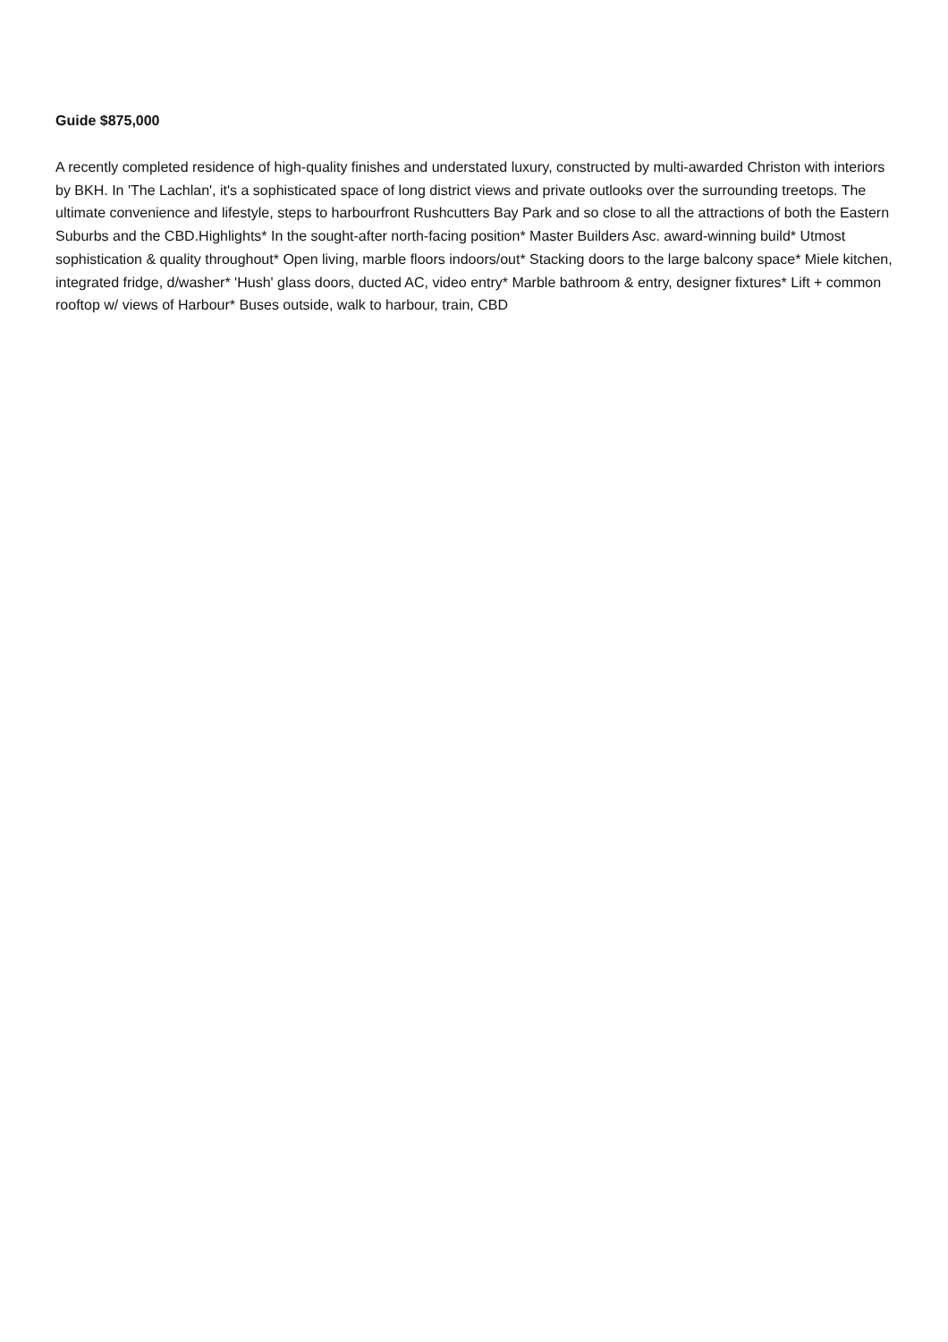Guide $875,000
A recently completed residence of high-quality finishes and understated luxury, constructed by multi-awarded Christon with interiors by BKH. In 'The Lachlan', it's a sophisticated space of long district views and private outlooks over the surrounding treetops. The ultimate convenience and lifestyle, steps to harbourfront Rushcutters Bay Park and so close to all the attractions of both the Eastern Suburbs and the CBD.Highlights* In the sought-after north-facing position* Master Builders Asc. award-winning build* Utmost sophistication & quality throughout* Open living, marble floors indoors/out* Stacking doors to the large balcony space* Miele kitchen, integrated fridge, d/washer* 'Hush' glass doors, ducted AC, video entry* Marble bathroom & entry, designer fixtures* Lift + common rooftop w/ views of Harbour* Buses outside, walk to harbour, train, CBD